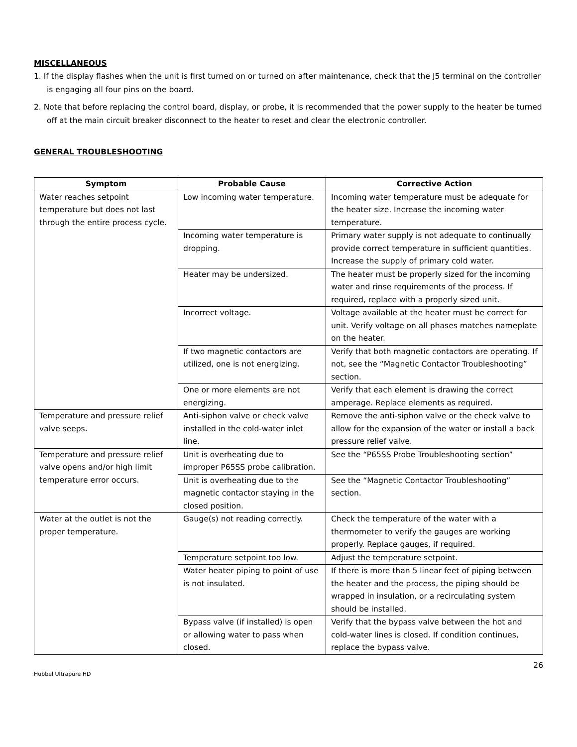MISCELLANEOUS
1. If the display flashes when the unit is first turned on or turned on after maintenance, check that the J5 terminal on the controller is engaging all four pins on the board.
2. Note that before replacing the control board, display, or probe, it is recommended that the power supply to the heater be turned off at the main circuit breaker disconnect to the heater to reset and clear the electronic controller.
GENERAL TROUBLESHOOTING
| Symptom | Probable Cause | Corrective Action |
| --- | --- | --- |
| Water reaches setpoint temperature but does not last through the entire process cycle. | Low incoming water temperature. | Incoming water temperature must be adequate for the heater size. Increase the incoming water temperature. |
| | Incoming water temperature is dropping. | Primary water supply is not adequate to continually provide correct temperature in sufficient quantities. Increase the supply of primary cold water. |
| | Heater may be undersized. | The heater must be properly sized for the incoming water and rinse requirements of the process. If required, replace with a properly sized unit. |
| | Incorrect voltage. | Voltage available at the heater must be correct for unit. Verify voltage on all phases matches nameplate on the heater. |
| | If two magnetic contactors are utilized, one is not energizing. | Verify that both magnetic contactors are operating. If not, see the “Magnetic Contactor Troubleshooting” section. |
| | One or more elements are not energizing. | Verify that each element is drawing the correct amperage. Replace elements as required. |
| Temperature and pressure relief valve seeps. | Anti-siphon valve or check valve installed in the cold-water inlet line. | Remove the anti-siphon valve or the check valve to allow for the expansion of the water or install a back pressure relief valve. |
| Temperature and pressure relief valve opens and/or high limit temperature error occurs. | Unit is overheating due to improper P65SS probe calibration. | See the “P65SS Probe Troubleshooting section” |
| | Unit is overheating due to the magnetic contactor staying in the closed position. | See the “Magnetic Contactor Troubleshooting” section. |
| Water at the outlet is not the proper temperature. | Gauge(s) not reading correctly. | Check the temperature of the water with a thermometer to verify the gauges are working properly. Replace gauges, if required. |
| | Temperature setpoint too low. | Adjust the temperature setpoint. |
| | Water heater piping to point of use is not insulated. | If there is more than 5 linear feet of piping between the heater and the process, the piping should be wrapped in insulation, or a recirculating system should be installed. |
| | Bypass valve (if installed) is open or allowing water to pass when closed. | Verify that the bypass valve between the hot and cold-water lines is closed. If condition continues, replace the bypass valve. |
26
Hubbel Ultrapure HD